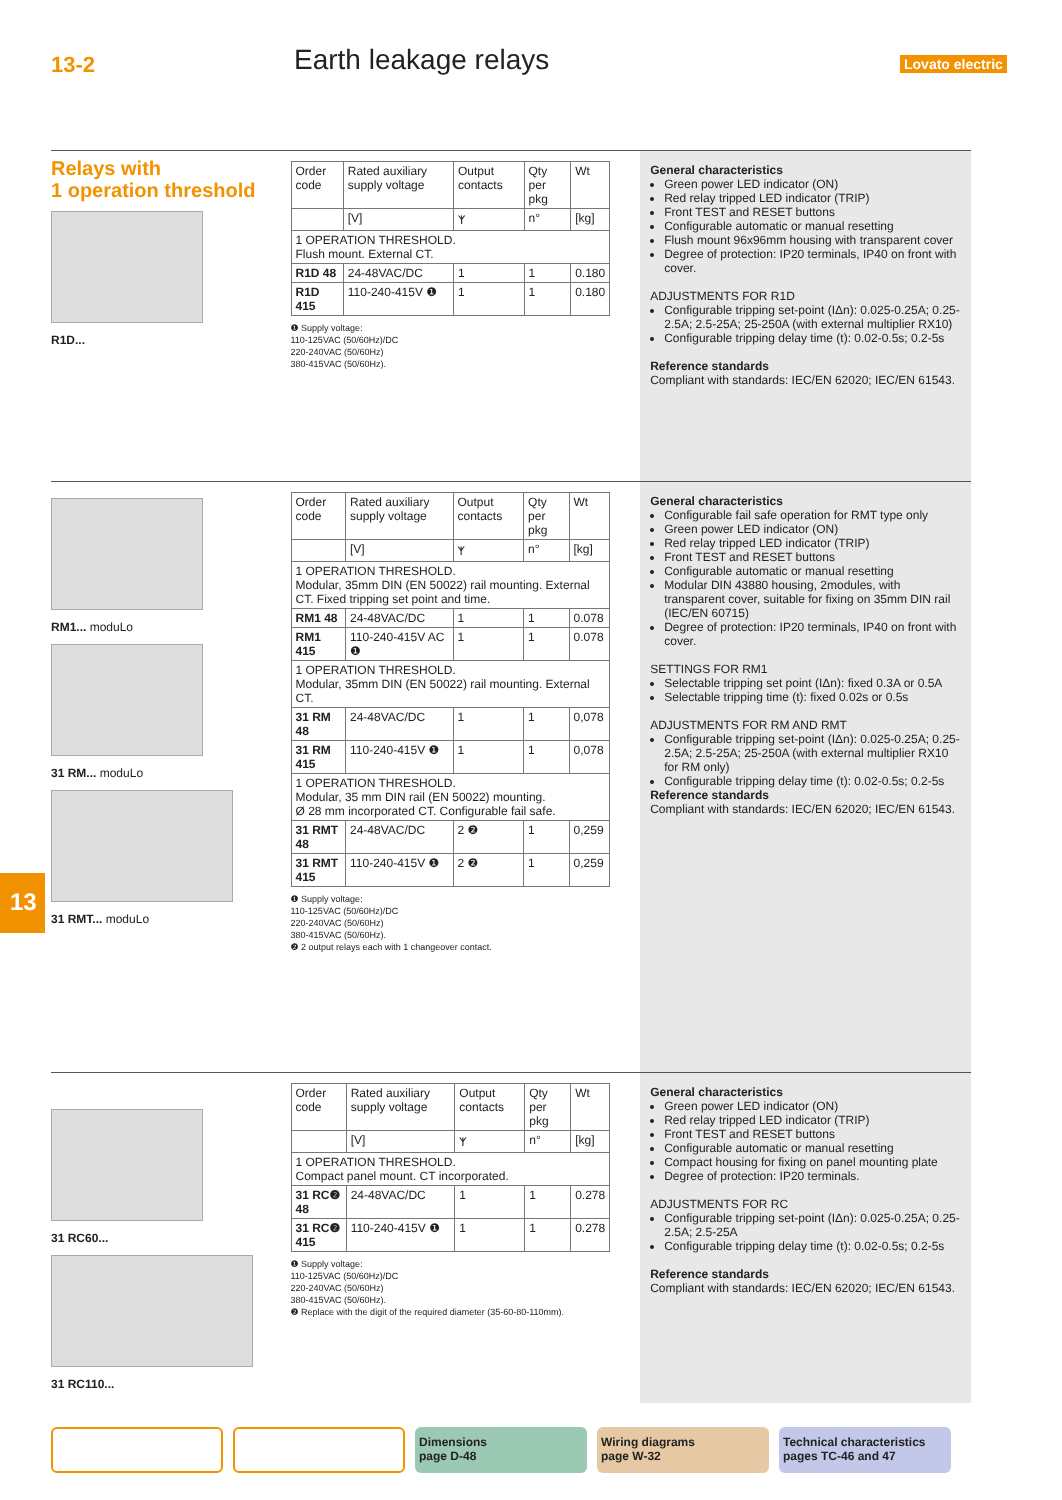13-2 Earth leakage relays Lovato electric
Relays with
1 operation threshold
R1D...
| Order code | Rated auxiliary supply voltage | Output contacts | Qty per pkg | Wt |
| --- | --- | --- | --- | --- |
| | [V] | ᛉ | n° | [kg] |
| 1 OPERATION THRESHOLD. Flush mount. External CT. | | | | |
| R1D 48 | 24-48VAC/DC | 1 | 1 | 0.180 |
| R1D 415 | 110-240-415V ❶ | 1 | 1 | 0.180 |
❶ Supply voltage:
110-125VAC (50/60Hz)/DC
220-240VAC (50/60Hz)
380-415VAC (50/60Hz).
General characteristics
Green power LED indicator (ON)
Red relay tripped LED indicator (TRIP)
Front TEST and RESET buttons
Configurable automatic or manual resetting
Flush mount 96x96mm housing with transparent cover
Degree of protection: IP20 terminals, IP40 on front with cover.
ADJUSTMENTS FOR R1D
Configurable tripping set-point (IΔn): 0.025-0.25A; 0.25-2.5A; 2.5-25A; 25-250A (with external multiplier RX10)
Configurable tripping delay time (t): 0.02-0.5s; 0.2-5s
Reference standards
Compliant with standards: IEC/EN 62020; IEC/EN 61543.
RM1... moduLo
31 RM... moduLo
31 RMT... moduLo
| Order code | Rated auxiliary supply voltage | Output contacts | Qty per pkg | Wt |
| --- | --- | --- | --- | --- |
| | [V] | ᛉ | n° | [kg] |
| 1 OPERATION THRESHOLD. Modular, 35mm DIN (EN 50022) rail mounting. External CT. Fixed tripping set point and time. | | | | |
| RM1 48 | 24-48VAC/DC | 1 | 1 | 0.078 |
| RM1 415 | 110-240-415V AC ❶ | 1 | 1 | 0.078 |
| 1 OPERATION THRESHOLD. Modular, 35mm DIN (EN 50022) rail mounting. External CT. | | | | |
| 31 RM 48 | 24-48VAC/DC | 1 | 1 | 0,078 |
| 31 RM 415 | 110-240-415V ❶ | 1 | 1 | 0,078 |
| 1 OPERATION THRESHOLD. Modular, 35 mm DIN rail (EN 50022) mounting. Ø 28 mm incorporated CT. Configurable fail safe. | | | | |
| 31 RMT 48 | 24-48VAC/DC | 2 ❷ | 1 | 0,259 |
| 31 RMT 415 | 110-240-415V ❶ | 2 ❷ | 1 | 0,259 |
❶ Supply voltage:
110-125VAC (50/60Hz)/DC
220-240VAC (50/60Hz)
380-415VAC (50/60Hz).
❷ 2 output relays each with 1 changeover contact.
General characteristics
Configurable fail safe operation for RMT type only
Green power LED indicator (ON)
Red relay tripped LED indicator (TRIP)
Front TEST and RESET buttons
Configurable automatic or manual resetting
Modular DIN 43880 housing, 2modules, with transparent cover, suitable for fixing on 35mm DIN rail (IEC/EN 60715)
Degree of protection: IP20 terminals, IP40 on front with cover.
SETTINGS FOR RM1
Selectable tripping set point (IΔn): fixed 0.3A or 0.5A
Selectable tripping time (t): fixed 0.02s or 0.5s
ADJUSTMENTS FOR RM AND RMT
Configurable tripping set-point (IΔn): 0.025-0.25A; 0.25-2.5A; 2.5-25A; 25-250A (with external multiplier RX10 for RM only)
Configurable tripping delay time (t): 0.02-0.5s; 0.2-5s
Reference standards
Compliant with standards: IEC/EN 62020; IEC/EN 61543.
31 RC60...
31 RC110...
| Order code | Rated auxiliary supply voltage | Output contacts | Qty per pkg | Wt |
| --- | --- | --- | --- | --- |
| | [V] | ᛉ | n° | [kg] |
| 1 OPERATION THRESHOLD. Compact panel mount. CT incorporated. | | | | |
| 31 RC❷ 48 | 24-48VAC/DC | 1 | 1 | 0.278 |
| 31 RC❷ 415 | 110-240-415V ❶ | 1 | 1 | 0.278 |
❶ Supply voltage:
110-125VAC (50/60Hz)/DC
220-240VAC (50/60Hz)
380-415VAC (50/60Hz).
❷ Replace with the digit of the required diameter (35-60-80-110mm).
General characteristics
Green power LED indicator (ON)
Red relay tripped LED indicator (TRIP)
Front TEST and RESET buttons
Configurable automatic or manual resetting
Compact housing for fixing on panel mounting plate
Degree of protection: IP20 terminals.
ADJUSTMENTS FOR RC
Configurable tripping set-point (IΔn): 0.025-0.25A; 0.25-2.5A; 2.5-25A
Configurable tripping delay time (t): 0.02-0.5s; 0.2-5s
Reference standards
Compliant with standards: IEC/EN 62020; IEC/EN 61543.
13
Dimensions
page D-48
Wiring diagrams
page W-32
Technical characteristics
pages TC-46 and 47